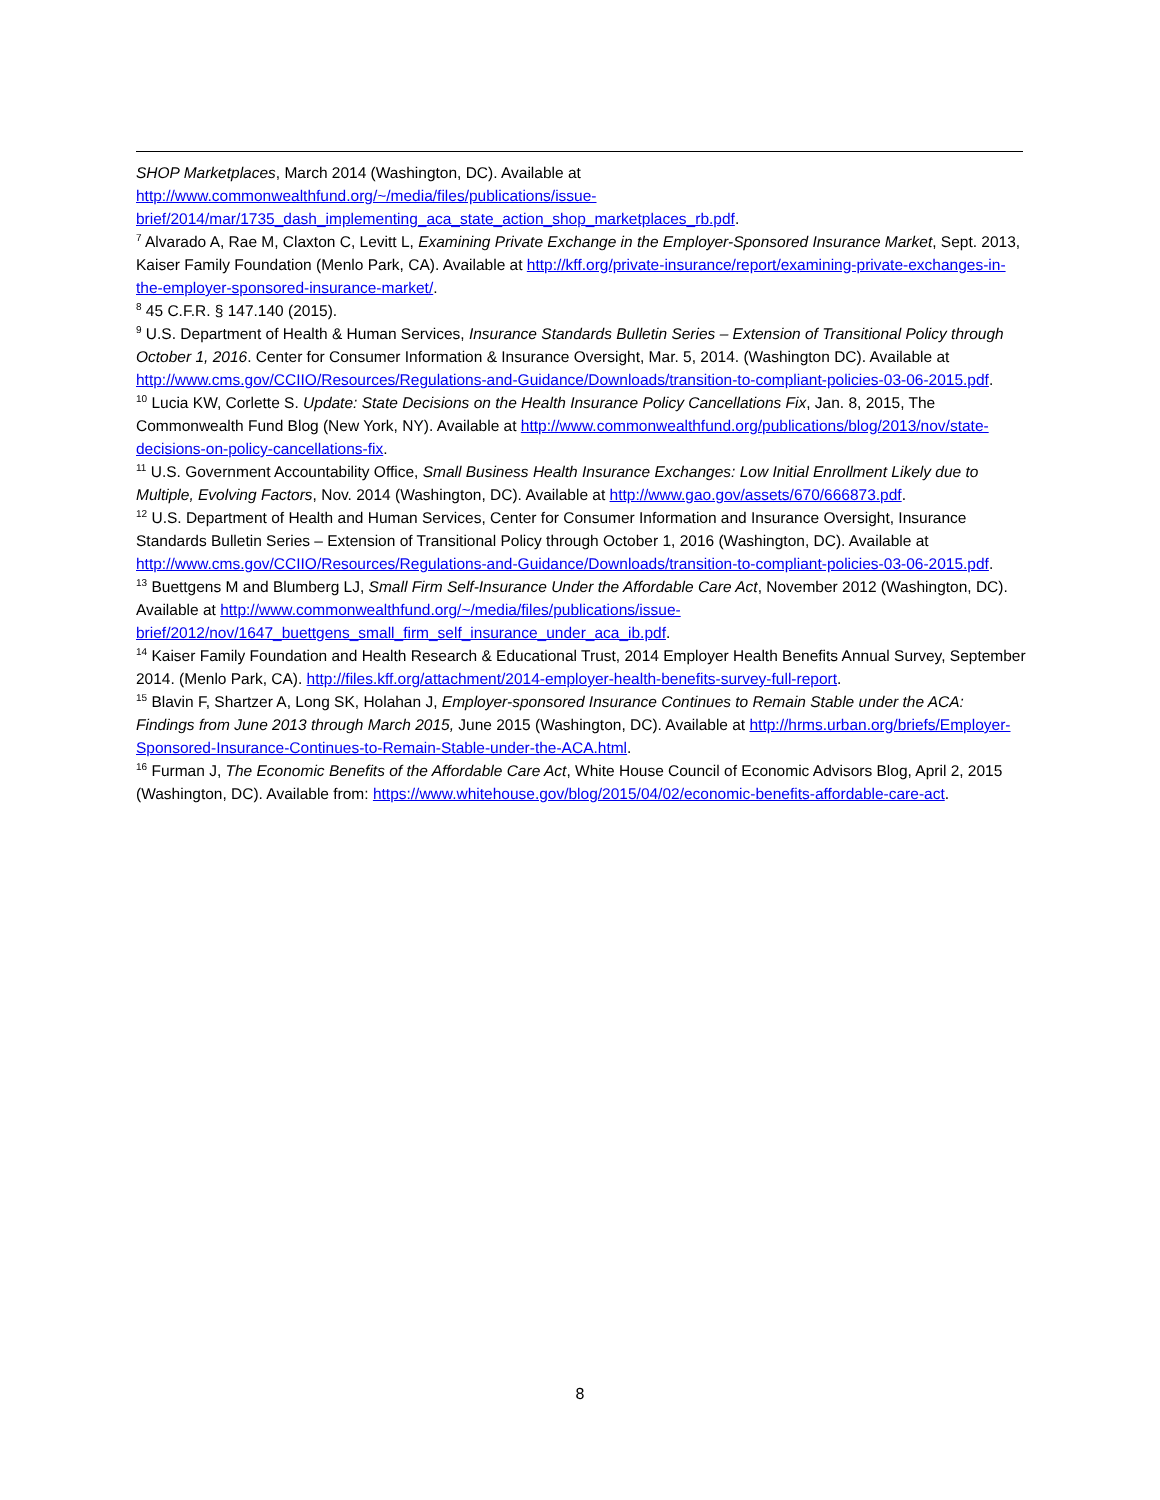SHOP Marketplaces, March 2014 (Washington, DC). Available at http://www.commonwealthfund.org/~/media/files/publications/issue-brief/2014/mar/1735_dash_implementing_aca_state_action_shop_marketplaces_rb.pdf.
<sup>7</sup> Alvarado A, Rae M, Claxton C, Levitt L, Examining Private Exchange in the Employer-Sponsored Insurance Market, Sept. 2013, Kaiser Family Foundation (Menlo Park, CA). Available at http://kff.org/private-insurance/report/examining-private-exchanges-in-the-employer-sponsored-insurance-market/.
<sup>8</sup> 45 C.F.R. § 147.140 (2015).
<sup>9</sup> U.S. Department of Health & Human Services, Insurance Standards Bulletin Series – Extension of Transitional Policy through October 1, 2016. Center for Consumer Information & Insurance Oversight, Mar. 5, 2014. (Washington DC). Available at http://www.cms.gov/CCIIO/Resources/Regulations-and-Guidance/Downloads/transition-to-compliant-policies-03-06-2015.pdf.
<sup>10</sup> Lucia KW, Corlette S. Update: State Decisions on the Health Insurance Policy Cancellations Fix, Jan. 8, 2015, The Commonwealth Fund Blog (New York, NY). Available at http://www.commonwealthfund.org/publications/blog/2013/nov/state-decisions-on-policy-cancellations-fix.
<sup>11</sup> U.S. Government Accountability Office, Small Business Health Insurance Exchanges: Low Initial Enrollment Likely due to Multiple, Evolving Factors, Nov. 2014 (Washington, DC). Available at http://www.gao.gov/assets/670/666873.pdf.
<sup>12</sup> U.S. Department of Health and Human Services, Center for Consumer Information and Insurance Oversight, Insurance Standards Bulletin Series – Extension of Transitional Policy through October 1, 2016 (Washington, DC). Available at http://www.cms.gov/CCIIO/Resources/Regulations-and-Guidance/Downloads/transition-to-compliant-policies-03-06-2015.pdf.
<sup>13</sup> Buettgens M and Blumberg LJ, Small Firm Self-Insurance Under the Affordable Care Act, November 2012 (Washington, DC). Available at http://www.commonwealthfund.org/~/media/files/publications/issue-brief/2012/nov/1647_buettgens_small_firm_self_insurance_under_aca_ib.pdf.
<sup>14</sup> Kaiser Family Foundation and Health Research & Educational Trust, 2014 Employer Health Benefits Annual Survey, September 2014. (Menlo Park, CA). http://files.kff.org/attachment/2014-employer-health-benefits-survey-full-report.
<sup>15</sup> Blavin F, Shartzer A, Long SK, Holahan J, Employer-sponsored Insurance Continues to Remain Stable under the ACA: Findings from June 2013 through March 2015, June 2015 (Washington, DC). Available at http://hrms.urban.org/briefs/Employer-Sponsored-Insurance-Continues-to-Remain-Stable-under-the-ACA.html.
<sup>16</sup> Furman J, The Economic Benefits of the Affordable Care Act, White House Council of Economic Advisors Blog, April 2, 2015 (Washington, DC). Available from: https://www.whitehouse.gov/blog/2015/04/02/economic-benefits-affordable-care-act.
8